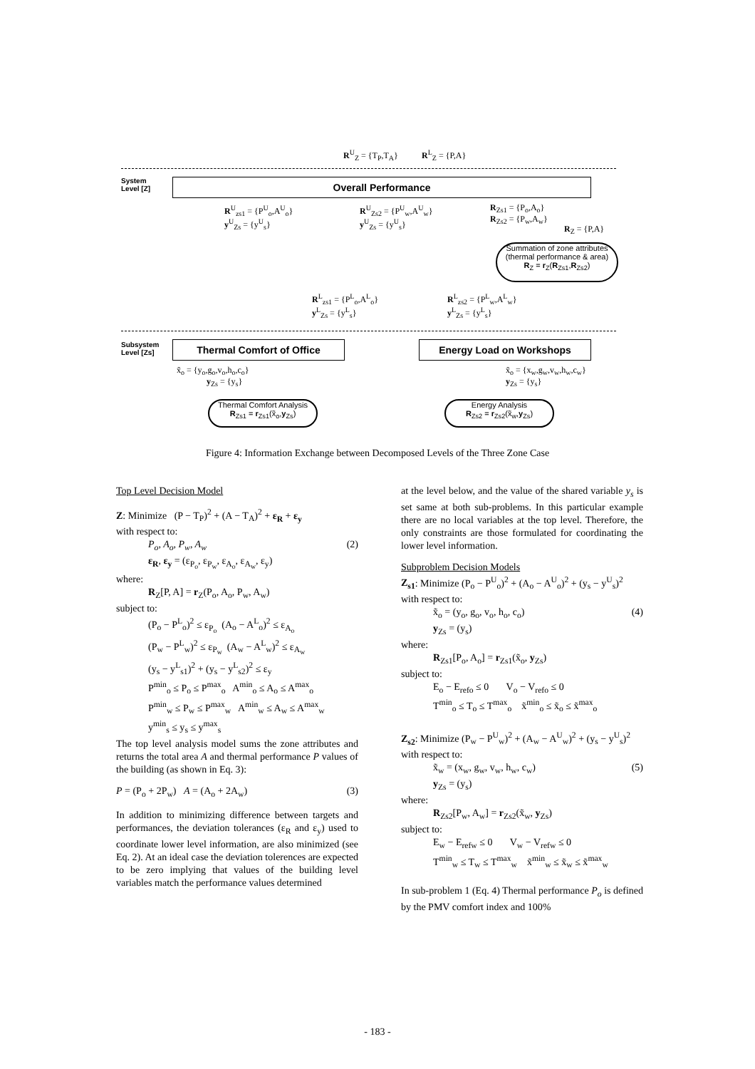R<sup>U</sup><sub>Z</sub> = {T<sub>P</sub>,T<sub>A</sub>} R<sup>L</sup><sub>Z</sub> = {P,A}
System
Level [Z]
Overall Performance
R<sup>U</sup><sub>zs1</sub> = {P<sup>U</sup><sub>o</sub>,A<sup>U</sup><sub>o</sub>}
y<sup>U</sup><sub>Zs</sub> = {y<sup>U</sup><sub>s</sub>}
R<sup>U</sup><sub>Zs2</sub> = {P<sup>U</sup><sub>w</sub>,A<sup>U</sup><sub>w</sub>}
y<sup>U</sup><sub>Zs</sub> = {y<sup>U</sup><sub>s</sub>}
R<sub>Zs1</sub> = {P<sub>o</sub>,A<sub>o</sub>}
R<sub>Zs2</sub> = {P<sub>w</sub>,A<sub>w</sub>}
R<sub>Z</sub> = {P,A}
Summation of zone attributes
(thermal performance & area)
R<sub>Z</sub> = r<sub>Z</sub>(R<sub>Zs1</sub>,R<sub>Zs2</sub>)
R<sup>L</sup><sub>zs1</sub> = {P<sup>L</sup><sub>o</sub>,A<sup>L</sup><sub>o</sub>}
y<sup>L</sup><sub>Zs</sub> = {y<sup>L</sup><sub>s</sub>}
R<sup>L</sup><sub>zs2</sub> = {P<sup>L</sup><sub>w</sub>,A<sup>L</sup><sub>w</sub>}
y<sup>L</sup><sub>Zs</sub> = {y<sup>L</sup><sub>s</sub>}
Subsystem
Level [Zs]
Thermal Comfort of Office Energy Load on Workshops
x̃<sub>o</sub> = {y<sub>o</sub>,g<sub>o</sub>,v<sub>o</sub>,h<sub>o</sub>,c<sub>o</sub>}
y<sub>Zs</sub> = {y<sub>s</sub>}
x̃<sub>o</sub> = {x<sub>w</sub>,g<sub>w</sub>,v<sub>w</sub>,h<sub>w</sub>,c<sub>w</sub>}
y<sub>Zs</sub> = {y<sub>s</sub>}
Thermal Comfort Analysis
R<sub>Zs1</sub> = r<sub>Zs1</sub>(x̃<sub>o</sub>,y<sub>Zs</sub>)
Energy Analysis
R<sub>Zs2</sub> = r<sub>Zs2</sub>(x̃<sub>w</sub>,y<sub>Zs</sub>)
Figure 4: Information Exchange between Decomposed Levels of the Three Zone Case
Top Level Decision Model
Z: Minimize (P − T<sub>P</sub>)<sup>2</sup> + (A − T<sub>A</sub>)<sup>2</sup> + ε<sub>R</sub> + ε<sub>y</sub>
with respect to:
P<sub>o</sub>, A<sub>o</sub>, P<sub>w</sub>, A<sub>w</sub> (2)
ε<sub>R</sub>, ε<sub>y</sub> = (ε<sub>P<sub>o</sub></sub>, ε<sub>P<sub>w</sub></sub>, ε<sub>A<sub>o</sub></sub>, ε<sub>A<sub>w</sub></sub>, ε<sub>y</sub>)
where:
R<sub>Z</sub>[P, A] = r<sub>Z</sub>(P<sub>o</sub>, A<sub>o</sub>, P<sub>w</sub>, A<sub>w</sub>)
subject to:
(P<sub>o</sub> − P<sup>L</sup><sub>o</sub>)<sup>2</sup> ≤ ε<sub>P<sub>o</sub></sub> (A<sub>o</sub> − A<sup>L</sup><sub>o</sub>)<sup>2</sup> ≤ ε<sub>A<sub>o</sub></sub>
(P<sub>w</sub> − P<sup>L</sup><sub>w</sub>)<sup>2</sup> ≤ ε<sub>P<sub>w</sub></sub> (A<sub>w</sub> − A<sup>L</sup><sub>w</sub>)<sup>2</sup> ≤ ε<sub>A<sub>w</sub></sub>
(y<sub>s</sub> − y<sup>L</sup><sub>s1</sub>)<sup>2</sup> + (y<sub>s</sub> − y<sup>L</sup><sub>s2</sub>)<sup>2</sup> ≤ ε<sub>y</sub>
P<sup>min</sup><sub>o</sub> ≤ P<sub>o</sub> ≤ P<sup>max</sup><sub>o</sub> A<sup>min</sup><sub>o</sub> ≤ A<sub>o</sub> ≤ A<sup>max</sup><sub>o</sub>
P<sup>min</sup><sub>w</sub> ≤ P<sub>w</sub> ≤ P<sup>max</sup><sub>w</sub> A<sup>min</sup><sub>w</sub> ≤ A<sub>w</sub> ≤ A<sup>max</sup><sub>w</sub>
y<sup>min</sup><sub>s</sub> ≤ y<sub>s</sub> ≤ y<sup>max</sup><sub>s</sub>
The top level analysis model sums the zone attributes and returns the total area A and thermal performance P values of the building (as shown in Eq. 3):
P = (P<sub>o</sub> + 2P<sub>w</sub>) A = (A<sub>o</sub> + 2A<sub>w</sub>) (3)
In addition to minimizing difference between targets and performances, the deviation tolerances (ε<sub>R</sub> and ε<sub>y</sub>) used to coordinate lower level information, are also minimized (see Eq. 2). At an ideal case the deviation tolerences are expected to be zero implying that values of the building level variables match the performance values determined
at the level below, and the value of the shared variable y<sub>s</sub> is set same at both sub-problems. In this particular example there are no local variables at the top level. Therefore, the only constraints are those formulated for coordinating the lower level information.
Subproblem Decision Models
Z<sub>s1</sub>: Minimize (P<sub>o</sub> − P<sup>U</sup><sub>o</sub>)<sup>2</sup> + (A<sub>o</sub> − A<sup>U</sup><sub>o</sub>)<sup>2</sup> + (y<sub>s</sub> − y<sup>U</sup><sub>s</sub>)<sup>2</sup>
with respect to:
x̃<sub>o</sub> = (y<sub>o</sub>, g<sub>o</sub>, v<sub>o</sub>, h<sub>o</sub>, c<sub>o</sub>) (4)
y<sub>Zs</sub> = (y<sub>s</sub>)
where:
R<sub>Zs1</sub>[P<sub>o</sub>, A<sub>o</sub>] = r<sub>Zs1</sub>(x̃<sub>o</sub>, y<sub>Zs</sub>)
subject to:
E<sub>o</sub> − E<sub>refo</sub> ≤ 0 V<sub>o</sub> − V<sub>refo</sub> ≤ 0
T<sup>min</sup><sub>o</sub> ≤ T<sub>o</sub> ≤ T<sup>max</sup><sub>o</sub> x̃<sup>min</sup><sub>o</sub> ≤ x̃<sub>o</sub> ≤ x̃<sup>max</sup><sub>o</sub>
Z<sub>s2</sub>: Minimize (P<sub>w</sub> − P<sup>U</sup><sub>w</sub>)<sup>2</sup> + (A<sub>w</sub> − A<sup>U</sup><sub>w</sub>)<sup>2</sup> + (y<sub>s</sub> − y<sup>U</sup><sub>s</sub>)<sup>2</sup>
with respect to:
x̃<sub>w</sub> = (x<sub>w</sub>, g<sub>w</sub>, v<sub>w</sub>, h<sub>w</sub>, c<sub>w</sub>) (5)
y<sub>Zs</sub> = (y<sub>s</sub>)
where:
R<sub>Zs2</sub>[P<sub>w</sub>, A<sub>w</sub>] = r<sub>Zs2</sub>(x̃<sub>w</sub>, y<sub>Zs</sub>)
subject to:
E<sub>w</sub> − E<sub>refw</sub> ≤ 0 V<sub>w</sub> − V<sub>refw</sub> ≤ 0
T<sup>min</sup><sub>w</sub> ≤ T<sub>w</sub> ≤ T<sup>max</sup><sub>w</sub> x̃<sup>min</sup><sub>w</sub> ≤ x̃<sub>w</sub> ≤ x̃<sup>max</sup><sub>w</sub>
In sub-problem 1 (Eq. 4) Thermal performance P<sub>o</sub> is defined by the PMV comfort index and 100%
- 183 -